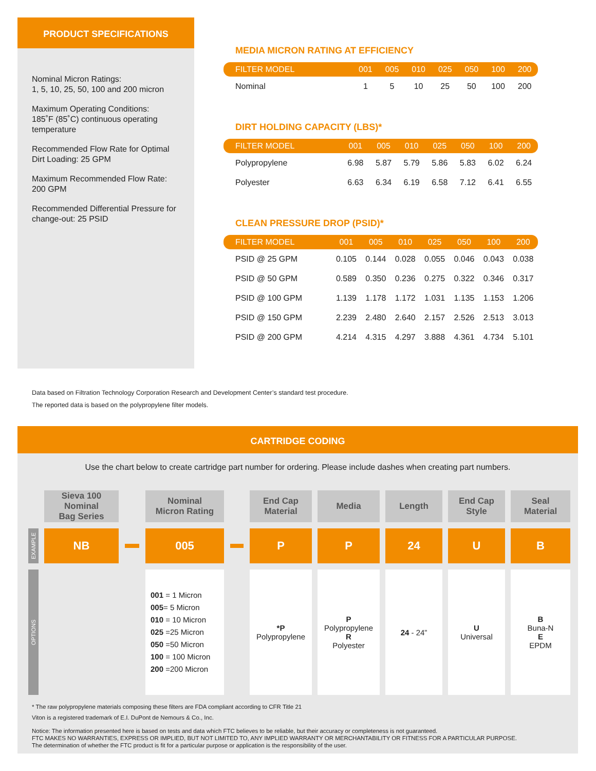PRODUCT SPECIFICATIONS
Nominal Micron Ratings:
1, 5, 10, 25, 50, 100 and 200 micron
Maximum Operating Conditions:
185˚F (85˚C) continuous operating temperature
Recommended Flow Rate for Optimal Dirt Loading: 25 GPM
Maximum Recommended Flow Rate: 200 GPM
Recommended Differential Pressure for change-out: 25 PSID
MEDIA MICRON RATING AT EFFICIENCY
| FILTER MODEL | 001 | 005 | 010 | 025 | 050 | 100 | 200 |
| --- | --- | --- | --- | --- | --- | --- | --- |
| Nominal | 1 | 5 | 10 | 25 | 50 | 100 | 200 |
DIRT HOLDING CAPACITY (LBS)*
| FILTER MODEL | 001 | 005 | 010 | 025 | 050 | 100 | 200 |
| --- | --- | --- | --- | --- | --- | --- | --- |
| Polypropylene | 6.98 | 5.87 | 5.79 | 5.86 | 5.83 | 6.02 | 6.24 |
| Polyester | 6.63 | 6.34 | 6.19 | 6.58 | 7.12 | 6.41 | 6.55 |
CLEAN PRESSURE DROP (PSID)*
| FILTER MODEL | 001 | 005 | 010 | 025 | 050 | 100 | 200 |
| --- | --- | --- | --- | --- | --- | --- | --- |
| PSID @ 25 GPM | 0.105 | 0.144 | 0.028 | 0.055 | 0.046 | 0.043 | 0.038 |
| PSID @ 50 GPM | 0.589 | 0.350 | 0.236 | 0.275 | 0.322 | 0.346 | 0.317 |
| PSID @ 100 GPM | 1.139 | 1.178 | 1.172 | 1.031 | 1.135 | 1.153 | 1.206 |
| PSID @ 150 GPM | 2.239 | 2.480 | 2.640 | 2.157 | 2.526 | 2.513 | 3.013 |
| PSID @ 200 GPM | 4.214 | 4.315 | 4.297 | 3.888 | 4.361 | 4.734 | 5.101 |
Data based on Filtration Technology Corporation Research and Development Center’s standard test procedure.
The reported data is based on the polypropylene filter models.
CARTRIDGE CODING
Use the chart below to create cartridge part number for ordering. Please include dashes when creating part numbers.
| | Sieva 100 Nominal Bag Series | | Nominal Micron Rating | | End Cap Material | Media | Length | End Cap Style | Seal Material |
| EXAMPLE | NB | | 005 | | P | P | 24 | U | B |
| OPTIONS | | | 001 = 1 Micron 005 = 5 Micron 010 = 10 Micron 025 =25 Micron 050 =50 Micron 100 = 100 Micron 200 =200 Micron | | *P Polypropylene | P Polypropylene R Polyester | 24 - 24” | U Universal | B Buna-N E EPDM |
* The raw polypropylene materials composing these filters are FDA compliant according to CFR Title 21
Viton is a registered trademark of E.I. DuPont de Nemours & Co., Inc.
Notice: The information presented here is based on tests and data which FTC believes to be reliable, but their accuracy or completeness is not guaranteed.
FTC MAKES NO WARRANTIES, EXPRESS OR IMPLIED, BUT NOT LIMITED TO, ANY IMPLIED WARRANTY OR MERCHANTABILITY OR FITNESS FOR A PARTICULAR PURPOSE.
The determination of whether the FTC product is fit for a particular purpose or application is the responsibility of the user.